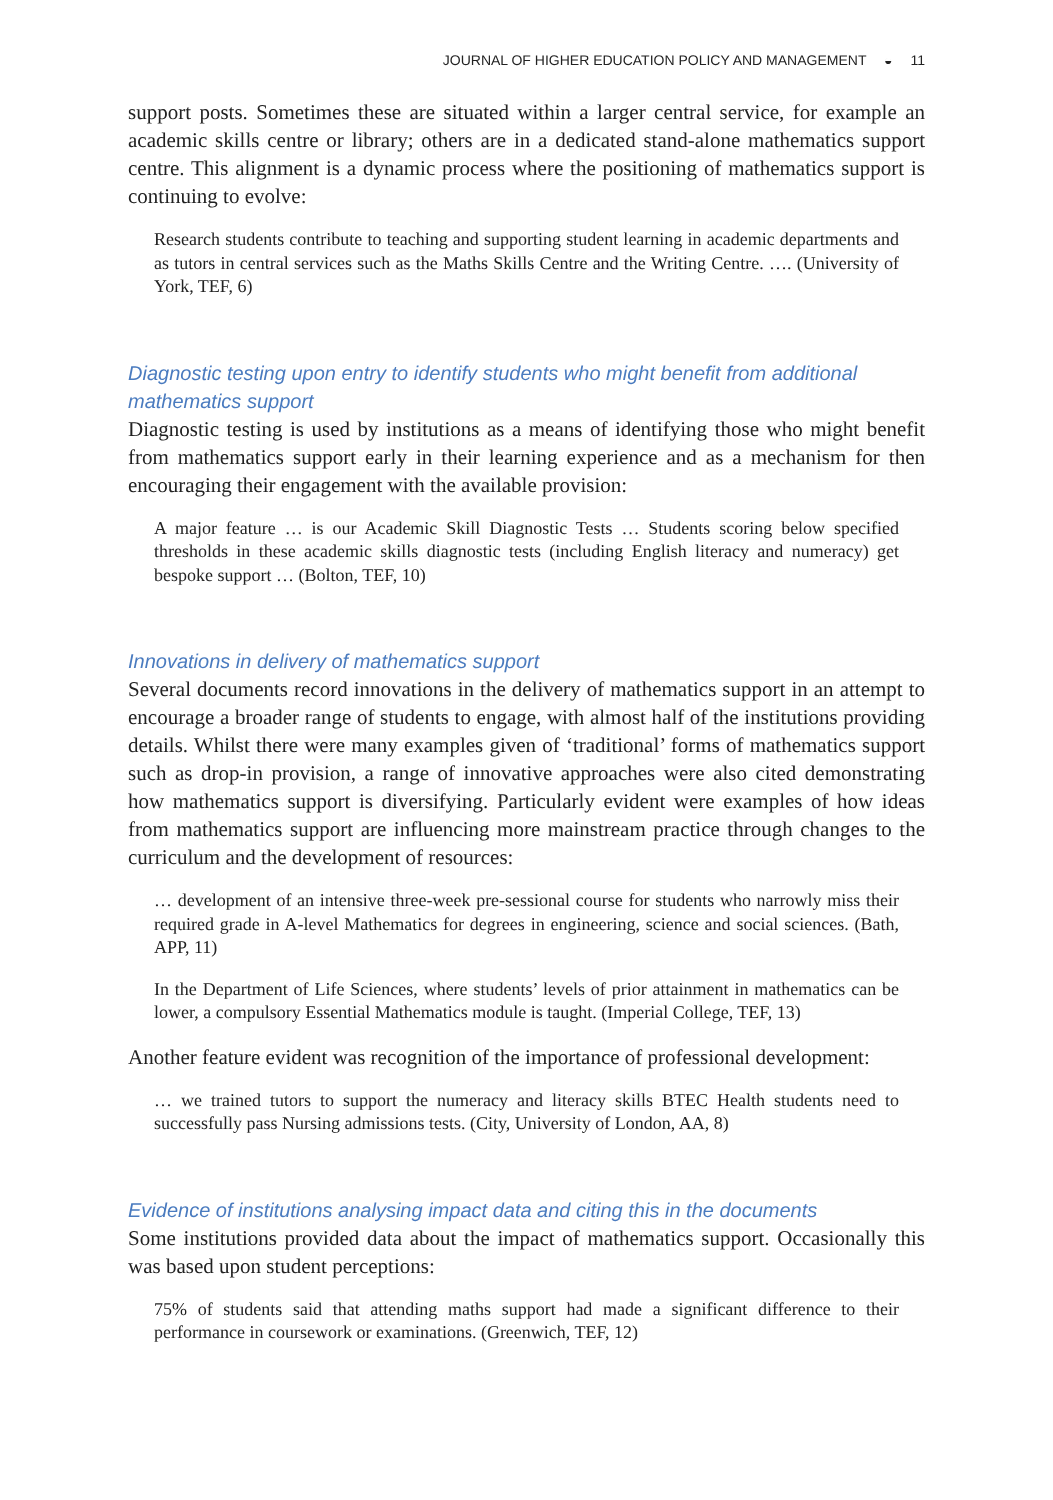JOURNAL OF HIGHER EDUCATION POLICY AND MANAGEMENT ◒ 11
support posts. Sometimes these are situated within a larger central service, for example an academic skills centre or library; others are in a dedicated stand-alone mathematics support centre. This alignment is a dynamic process where the positioning of mathematics support is continuing to evolve:
Research students contribute to teaching and supporting student learning in academic departments and as tutors in central services such as the Maths Skills Centre and the Writing Centre. …. (University of York, TEF, 6)
Diagnostic testing upon entry to identify students who might benefit from additional mathematics support
Diagnostic testing is used by institutions as a means of identifying those who might benefit from mathematics support early in their learning experience and as a mechanism for then encouraging their engagement with the available provision:
A major feature … is our Academic Skill Diagnostic Tests … Students scoring below specified thresholds in these academic skills diagnostic tests (including English literacy and numeracy) get bespoke support … (Bolton, TEF, 10)
Innovations in delivery of mathematics support
Several documents record innovations in the delivery of mathematics support in an attempt to encourage a broader range of students to engage, with almost half of the institutions providing details. Whilst there were many examples given of ‘traditional’ forms of mathematics support such as drop-in provision, a range of innovative approaches were also cited demonstrating how mathematics support is diversifying. Particularly evident were examples of how ideas from mathematics support are influencing more mainstream practice through changes to the curriculum and the development of resources:
… development of an intensive three-week pre-sessional course for students who narrowly miss their required grade in A-level Mathematics for degrees in engineering, science and social sciences. (Bath, APP, 11)
In the Department of Life Sciences, where students’ levels of prior attainment in mathematics can be lower, a compulsory Essential Mathematics module is taught. (Imperial College, TEF, 13)
Another feature evident was recognition of the importance of professional development:
… we trained tutors to support the numeracy and literacy skills BTEC Health students need to successfully pass Nursing admissions tests. (City, University of London, AA, 8)
Evidence of institutions analysing impact data and citing this in the documents
Some institutions provided data about the impact of mathematics support. Occasionally this was based upon student perceptions:
75% of students said that attending maths support had made a significant difference to their performance in coursework or examinations. (Greenwich, TEF, 12)